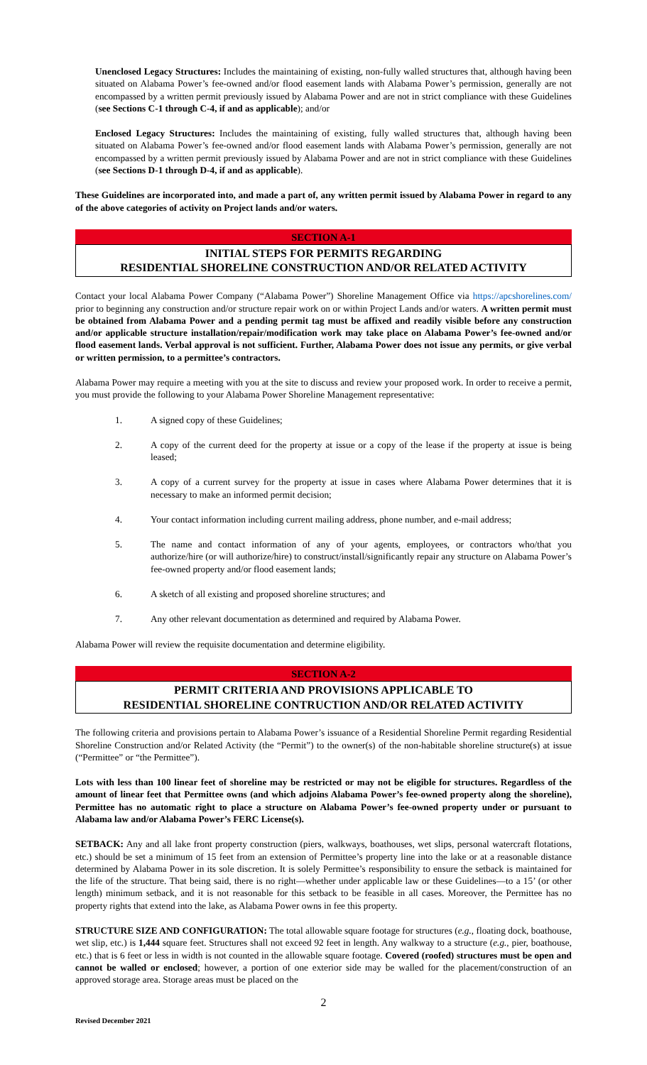Unenclosed Legacy Structures: Includes the maintaining of existing, non-fully walled structures that, although having been situated on Alabama Power’s fee-owned and/or flood easement lands with Alabama Power’s permission, generally are not encompassed by a written permit previously issued by Alabama Power and are not in strict compliance with these Guidelines (see Sections C-1 through C-4, if and as applicable); and/or
Enclosed Legacy Structures: Includes the maintaining of existing, fully walled structures that, although having been situated on Alabama Power’s fee-owned and/or flood easement lands with Alabama Power’s permission, generally are not encompassed by a written permit previously issued by Alabama Power and are not in strict compliance with these Guidelines (see Sections D-1 through D-4, if and as applicable).
These Guidelines are incorporated into, and made a part of, any written permit issued by Alabama Power in regard to any of the above categories of activity on Project lands and/or waters.
SECTION A-1
INITIAL STEPS FOR PERMITS REGARDING
RESIDENTIAL SHORELINE CONSTRUCTION AND/OR RELATED ACTIVITY
Contact your local Alabama Power Company (“Alabama Power”) Shoreline Management Office via https://apcshorelines.com/ prior to beginning any construction and/or structure repair work on or within Project Lands and/or waters. A written permit must be obtained from Alabama Power and a pending permit tag must be affixed and readily visible before any construction and/or applicable structure installation/repair/modification work may take place on Alabama Power’s fee-owned and/or flood easement lands. Verbal approval is not sufficient. Further, Alabama Power does not issue any permits, or give verbal or written permission, to a permittee’s contractors.
Alabama Power may require a meeting with you at the site to discuss and review your proposed work. In order to receive a permit, you must provide the following to your Alabama Power Shoreline Management representative:
1. A signed copy of these Guidelines;
2. A copy of the current deed for the property at issue or a copy of the lease if the property at issue is being leased;
3. A copy of a current survey for the property at issue in cases where Alabama Power determines that it is necessary to make an informed permit decision;
4. Your contact information including current mailing address, phone number, and e-mail address;
5. The name and contact information of any of your agents, employees, or contractors who/that you authorize/hire (or will authorize/hire) to construct/install/significantly repair any structure on Alabama Power’s fee-owned property and/or flood easement lands;
6. A sketch of all existing and proposed shoreline structures; and
7. Any other relevant documentation as determined and required by Alabama Power.
Alabama Power will review the requisite documentation and determine eligibility.
SECTION A-2
PERMIT CRITERIA AND PROVISIONS APPLICABLE TO
RESIDENTIAL SHORELINE CONTRUCTION AND/OR RELATED ACTIVITY
The following criteria and provisions pertain to Alabama Power’s issuance of a Residential Shoreline Permit regarding Residential Shoreline Construction and/or Related Activity (the “Permit”) to the owner(s) of the non-habitable shoreline structure(s) at issue (“Permittee” or “the Permittee”).
Lots with less than 100 linear feet of shoreline may be restricted or may not be eligible for structures. Regardless of the amount of linear feet that Permittee owns (and which adjoins Alabama Power’s fee-owned property along the shoreline), Permittee has no automatic right to place a structure on Alabama Power’s fee-owned property under or pursuant to Alabama law and/or Alabama Power’s FERC License(s).
SETBACK: Any and all lake front property construction (piers, walkways, boathouses, wet slips, personal watercraft flotations, etc.) should be set a minimum of 15 feet from an extension of Permittee’s property line into the lake or at a reasonable distance determined by Alabama Power in its sole discretion. It is solely Permittee’s responsibility to ensure the setback is maintained for the life of the structure. That being said, there is no right—whether under applicable law or these Guidelines—to a 15’ (or other length) minimum setback, and it is not reasonable for this setback to be feasible in all cases. Moreover, the Permittee has no property rights that extend into the lake, as Alabama Power owns in fee this property.
STRUCTURE SIZE AND CONFIGURATION: The total allowable square footage for structures (e.g., floating dock, boathouse, wet slip, etc.) is 1,444 square feet. Structures shall not exceed 92 feet in length. Any walkway to a structure (e.g., pier, boathouse, etc.) that is 6 feet or less in width is not counted in the allowable square footage. Covered (roofed) structures must be open and cannot be walled or enclosed; however, a portion of one exterior side may be walled for the placement/construction of an approved storage area. Storage areas must be placed on the
2
Revised December 2021